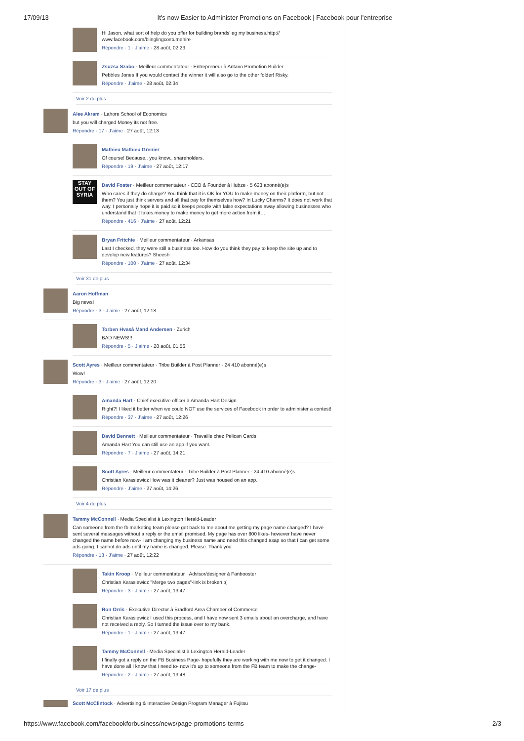17/09/13 It's now Easier to Administer Promotions on Facebook | Facebook pour l’entreprise
Hi Jason, what sort of help do you offer for building brands' eg my business.http://
www.facebook.com/blinglingcostumehire
Répondre · 1 · J’aime · 28 août, 02:23
Zsuzsa Szabo · Meilleur commentateur · Entrepreneur à Antavo Promotion Builder
Pebbles Jones If you would contact the winner it will also go to the other folder! Risky.
Répondre · J’aime · 28 août, 02:34
Voir 2 de plus
Alee Akram · Lahore School of Economics
but you will charged Money its not free.
Répondre · 17 · J’aime · 27 août, 12:13
Mathieu Mathieu Grenier
Of course! Because.. you know.. shareholders.
Répondre · 19 · J’aime · 27 août, 12:17
STAY OUT OF SYRIA
David Foster · Meilleur commentateur · CEO & Founder à Hubze · 5 623 abonné(e)s
Who cares if they do charge? You think that it is OK for YOU to make money on their platform, but not them? You just think servers and all that pay for themselves how? In Lucky Charms? It does not work that way. I personally hope it is paid so it keeps people with false expectations away allowing businesses who understand that it takes money to make money to get more action from it…
Répondre · 416 · J’aime · 27 août, 12:21
Bryan Fritchie · Meilleur commentateur · Arkansas
Last I checked, they were still a business too. How do you think they pay to keep the site up and to develop new features? Sheesh
Répondre · 100 · J’aime · 27 août, 12:34
Voir 31 de plus
Aaron Hoffman
Big news!
Répondre · 3 · J’aime · 27 août, 12:18
Torben Hvaså Mand Andersen · Zurich
BAD NEWS!!!
Répondre · 5 · J’aime · 28 août, 01:56
Scott Ayres · Meilleur commentateur · Tribe Builder à Post Planner · 24 410 abonné(e)s
Wow!
Répondre · 3 · J’aime · 27 août, 12:20
Amanda Hart · Chief executive officer à Amanda Hart Design
Right?! I liked it better when we could NOT use the services of Facebook in order to administer a contest!
Répondre · 37 · J’aime · 27 août, 12:26
David Bennett · Meilleur commentateur · Travaille chez Pelican Cards
Amanda Hart You can still use an app if you want.
Répondre · 7 · J’aime · 27 août, 14:21
Scott Ayres · Meilleur commentateur · Tribe Builder à Post Planner · 24 410 abonné(e)s
Christian Karasiewicz How was it cleaner? Just was housed on an app.
Répondre · J’aime · 27 août, 14:26
Voir 4 de plus
Tammy McConnell · Media Specialist à Lexington Herald-Leader
Can someone from the fb marketing team please get back to me about me getting my page name changed? I have sent several messages without a reply or the email promised. My page has over 800 likes- however have never changed the name before now- I am changing my business name and need this changed asap so that I can get some ads going. I cannot do ads until my name is changed. Please. Thank you
Répondre · 13 · J’aime · 27 août, 12:22
Takin Kroop · Meilleur commentateur · Advisor/designer à Fanbooster
Christian Karasiewicz "Merge two pages"-link is broken :(
Répondre · 3 · J’aime · 27 août, 13:47
Ron Orris · Executive Director à Bradford Area Chamber of Commerce
Christian Karasiewicz I used this process, and I have now sent 3 emails about an overcharge, and have not received a reply. So I turned the issue over to my bank.
Répondre · 1 · J’aime · 27 août, 13:47
Tammy McConnell · Media Specialist à Lexington Herald-Leader
I finally got a reply on the FB Business Page- hopefully they are working with me now to get it changed. I have done all I know that I need to- now it's up to someone from the FB team to make the change-
Répondre · 2 · J’aime · 27 août, 13:48
Voir 17 de plus
Scott McClintock · Advertising & Interactive Design Program Manager à Fujitsu
https://www.facebook.com/facebookforbusiness/news/page-promotions-terms 2/3